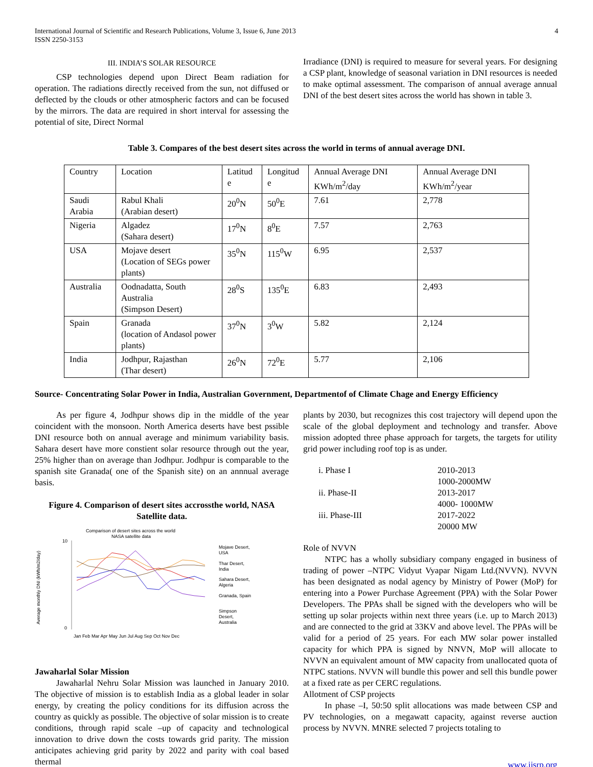International Journal of Scientific and Research Publications, Volume 3, Issue 6, June 2013
ISSN 2250-3153
4
III. INDIA’S SOLAR RESOURCE
CSP technologies depend upon Direct Beam radiation for operation. The radiations directly received from the sun, not diffused or deflected by the clouds or other atmospheric factors and can be focused by the mirrors. The data are required in short interval for assessing the potential of site, Direct Normal
Irradiance (DNI) is required to measure for several years. For designing a CSP plant, knowledge of seasonal variation in DNI resources is needed to make optimal assessment. The comparison of annual average annual DNI of the best desert sites across the world has shown in table 3.
Table 3. Compares of the best desert sites across the world in terms of annual average DNI.
| Country | Location | Latitud e | Longitud e | Annual Average DNI KWh/m<sup>2</sup>/day | Annual Average DNI KWh/m<sup>2</sup>/year |
| Saudi Arabia | Rabul Khali (Arabian desert) | 20<sup>0</sup>N | 50<sup>0</sup>E | 7.61 | 2,778 |
| Nigeria | Algadez (Sahara desert) | 17<sup>0</sup>N | 8<sup>0</sup>E | 7.57 | 2,763 |
| USA | Mojave desert (Location of SEGs power plants) | 35<sup>0</sup>N | 115<sup>0</sup>W | 6.95 | 2,537 |
| Australia | Oodnadatta, South Australia (Simpson Desert) | 28<sup>0</sup>S | 135<sup>0</sup>E | 6.83 | 2,493 |
| Spain | Granada (location of Andasol power plants) | 37<sup>0</sup>N | 3<sup>0</sup>W | 5.82 | 2,124 |
| India | Jodhpur, Rajasthan (Thar desert) | 26<sup>0</sup>N | 72<sup>0</sup>E | 5.77 | 2,106 |
Source- Concentrating Solar Power in India, Australian Government, Departmentof of Climate Chage and Energy Efficiency
As per figure 4, Jodhpur shows dip in the middle of the year coincident with the monsoon. North America deserts have best pssible DNI resource both on annual average and minimum variability basis. Sahara desert have more constient solar resource through out the year, 25% higher than on average than Jodhpur. Jodhpur is comparable to the spanish site Granada( one of the Spanish site) on an annnual average basis.
Figure 4. Comparison of desert sites accrossthe world, NASA Satellite data.
Comparison of desert sites across the world
NASA satellite data
10
0
Average monthly DNI (kWh/m2/day)
Mojave Desert,
USA
Thar Desert,
India
Sahara Desert,
Algeria
Granada, Spain
Simpson
Desert,
Australia
Jan Feb Mar Apr May Jun Jul Aug Sep Oct Nov Dec
Jawaharlal Solar Mission
Jawaharlal Nehru Solar Mission was launched in January 2010. The objective of mission is to establish India as a global leader in solar energy, by creating the policy conditions for its diffusion across the country as quickly as possible. The objective of solar mission is to create conditions, through rapid scale –up of capacity and technological innovation to drive down the costs towards grid parity. The mission anticipates achieving grid parity by 2022 and parity with coal based thermal
plants by 2030, but recognizes this cost trajectory will depend upon the scale of the global deployment and technology and transfer. Above mission adopted three phase approach for targets, the targets for utility grid power including roof top is as under.
| i. Phase I | 2010-2013 1000-2000MW |
| ii. Phase-II | 2013-2017 4000- 1000MW |
| iii. Phase-III | 2017-2022 20000 MW |
Role of NVVN
NTPC has a wholly subsidiary company engaged in business of trading of power –NTPC Vidyut Vyapar Nigam Ltd.(NVVN). NVVN has been designated as nodal agency by Ministry of Power (MoP) for entering into a Power Purchase Agreement (PPA) with the Solar Power Developers. The PPAs shall be signed with the developers who will be setting up solar projects within next three years (i.e. up to March 2013) and are connected to the grid at 33KV and above level. The PPAs will be valid for a period of 25 years. For each MW solar power installed capacity for which PPA is signed by NNVN, MoP will allocate to NVVN an equivalent amount of MW capacity from unallocated quota of NTPC stations. NVVN will bundle this power and sell this bundle power at a fixed rate as per CERC regulations.
Allotment of CSP projects
In phase –I, 50:50 split allocations was made between CSP and PV technologies, on a megawatt capacity, against reverse auction process by NVVN. MNRE selected 7 projects totaling to
www.ijsrp.org